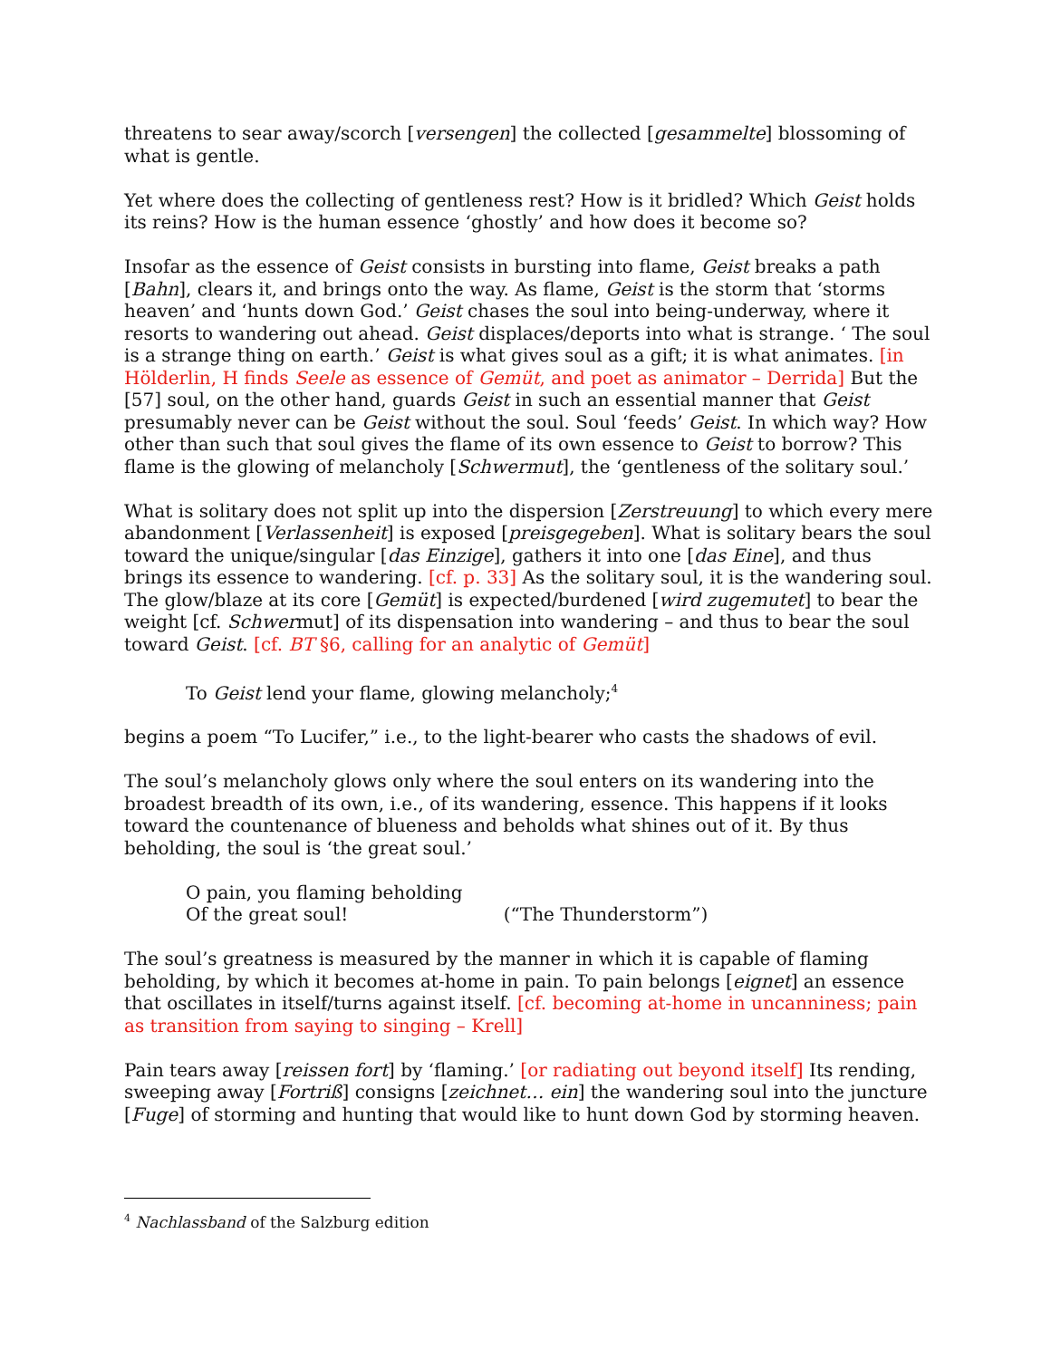threatens to sear away/scorch [versengen] the collected [gesammelte] blossoming of what is gentle.
Yet where does the collecting of gentleness rest? How is it bridled? Which Geist holds its reins? How is the human essence ‘ghostly’ and how does it become so?
Insofar as the essence of Geist consists in bursting into flame, Geist breaks a path [Bahn], clears it, and brings onto the way. As flame, Geist is the storm that ‘storms heaven’ and ‘hunts down God.’ Geist chases the soul into being-underway, where it resorts to wandering out ahead. Geist displaces/deports into what is strange. ‘ The soul is a strange thing on earth.’ Geist is what gives soul as a gift; it is what animates. [in Hölderlin, H finds Seele as essence of Gemüt, and poet as animator – Derrida] But the [57] soul, on the other hand, guards Geist in such an essential manner that Geist presumably never can be Geist without the soul. Soul ‘feeds’ Geist. In which way? How other than such that soul gives the flame of its own essence to Geist to borrow? This flame is the glowing of melancholy [Schwermut], the ‘gentleness of the solitary soul.’
What is solitary does not split up into the dispersion [Zerstreuung] to which every mere abandonment [Verlassenheit] is exposed [preisgegeben]. What is solitary bears the soul toward the unique/singular [das Einzige], gathers it into one [das Eine], and thus brings its essence to wandering. [cf. p. 33] As the solitary soul, it is the wandering soul. The glow/blaze at its core [Gemüt] is expected/burdened [wird zugemutet] to bear the weight [cf. Schwermut] of its dispensation into wandering – and thus to bear the soul toward Geist. [cf. BT §6, calling for an analytic of Gemüt]
To Geist lend your flame, glowing melancholy;<sup>4</sup>
begins a poem “To Lucifer,” i.e., to the light-bearer who casts the shadows of evil.
The soul’s melancholy glows only where the soul enters on its wandering into the broadest breadth of its own, i.e., of its wandering, essence. This happens if it looks toward the countenance of blueness and beholds what shines out of it. By thus beholding, the soul is ‘the great soul.’
O pain, you flaming beholding
Of the great soul! (“The Thunderstorm”)
The soul’s greatness is measured by the manner in which it is capable of flaming beholding, by which it becomes at-home in pain. To pain belongs [eignet] an essence that oscillates in itself/turns against itself. [cf. becoming at-home in uncanniness; pain as transition from saying to singing – Krell]
Pain tears away [reissen fort] by ‘flaming.’ [or radiating out beyond itself] Its rending, sweeping away [Fortriß] consigns [zeichnet… ein] the wandering soul into the juncture [Fuge] of storming and hunting that would like to hunt down God by storming heaven.
<sup>4</sup> Nachlassband of the Salzburg edition